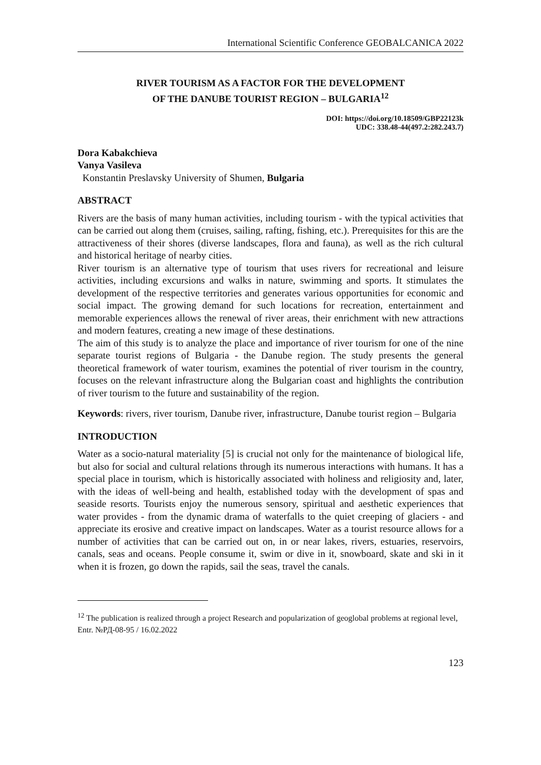International Scientific Conference GEOBALCANICA 2022
RIVER TOURISM AS A FACTOR FOR THE DEVELOPMENT
OF THE DANUBE TOURIST REGION – BULGARIA<sup>12</sup>
DOI: https://doi.org/10.18509/GBP22123k
UDC: 338.48-44(497.2:282.243.7)
Dora Kabakchieva
Vanya Vasileva
Konstantin Preslavsky University of Shumen, Bulgaria
ABSTRACT
Rivers are the basis of many human activities, including tourism - with the typical activities that can be carried out along them (cruises, sailing, rafting, fishing, etc.). Prerequisites for this are the attractiveness of their shores (diverse landscapes, flora and fauna), as well as the rich cultural and historical heritage of nearby cities.
River tourism is an alternative type of tourism that uses rivers for recreational and leisure activities, including excursions and walks in nature, swimming and sports. It stimulates the development of the respective territories and generates various opportunities for economic and social impact. The growing demand for such locations for recreation, entertainment and memorable experiences allows the renewal of river areas, their enrichment with new attractions and modern features, creating a new image of these destinations.
The aim of this study is to analyze the place and importance of river tourism for one of the nine separate tourist regions of Bulgaria - the Danube region. The study presents the general theoretical framework of water tourism, examines the potential of river tourism in the country, focuses on the relevant infrastructure along the Bulgarian coast and highlights the contribution of river tourism to the future and sustainability of the region.
Keywords: rivers, river tourism, Danube river, infrastructure, Danube tourist region – Bulgaria
INTRODUCTION
Water as a socio-natural materiality [5] is crucial not only for the maintenance of biological life, but also for social and cultural relations through its numerous interactions with humans. It has a special place in tourism, which is historically associated with holiness and religiosity and, later, with the ideas of well-being and health, established today with the development of spas and seaside resorts. Tourists enjoy the numerous sensory, spiritual and aesthetic experiences that water provides - from the dynamic drama of waterfalls to the quiet creeping of glaciers - and appreciate its erosive and creative impact on landscapes. Water as a tourist resource allows for a number of activities that can be carried out on, in or near lakes, rivers, estuaries, reservoirs, canals, seas and oceans. People consume it, swim or dive in it, snowboard, skate and ski in it when it is frozen, go down the rapids, sail the seas, travel the canals.
<sup>12</sup> The publication is realized through a project Research and popularization of geoglobal problems at regional level, Entr. №РД-08-95 / 16.02.2022
123